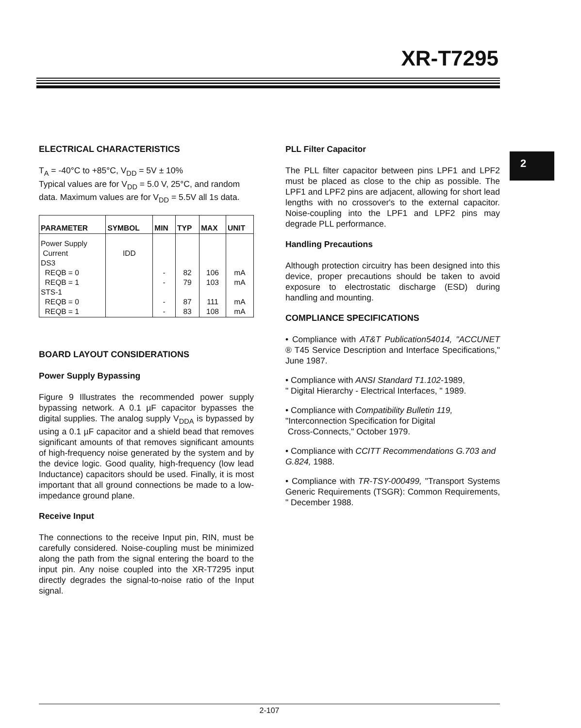XR-T7295
2
ELECTRICAL CHARACTERISTICS
T<sub>A</sub> = -40°C to +85°C, V<sub>DD</sub> = 5V ± 10%
Typical values are for V<sub>DD</sub> = 5.0 V, 25°C, and random data. Maximum values are for V<sub>DD</sub> = 5.5V all 1s data.
| PARAMETER | SYMBOL | MIN | TYP | MAX | UNIT |
| --- | --- | --- | --- | --- | --- |
| Power Supply Current DS3 REQB = 0 REQB = 1 STS-1 REQB = 0 REQB = 1 | IDD | - - - - | 82 79 87 83 | 106 103 111 108 | mA mA mA mA |
BOARD LAYOUT CONSIDERATIONS
Power Supply Bypassing
Figure 9 Illustrates the recommended power supply bypassing network. A 0.1 µF capacitor bypasses the digital supplies. The analog supply V<sub>DDA</sub> is bypassed by using a 0.1 µF capacitor and a shield bead that removes significant amounts of that removes significant amounts of high-frequency noise generated by the system and by the device logic. Good quality, high-frequency (low lead Inductance) capacitors should be used. Finally, it is most important that all ground connections be made to a low-impedance ground plane.
Receive Input
The connections to the receive Input pin, RIN, must be carefully considered. Noise-coupling must be minimized along the path from the signal entering the board to the input pin. Any noise coupled into the XR-T7295 input directly degrades the signal-to-noise ratio of the Input signal.
PLL Filter Capacitor
The PLL filter capacitor between pins LPF1 and LPF2 must be placed as close to the chip as possible. The LPF1 and LPF2 pins are adjacent, allowing for short lead lengths with no crossover's to the external capacitor. Noise-coupling into the LPF1 and LPF2 pins may degrade PLL performance.
Handling Precautions
Although protection circuitry has been designed into this device, proper precautions should be taken to avoid exposure to electrostatic discharge (ESD) during handling and mounting.
COMPLIANCE SPECIFICATIONS
• Compliance with AT&T Publication54014, "ACCUNET ® T45 Service Description and Interface Specifications," June 1987.
• Compliance with ANSI Standard T1.102-1989,
" Digital Hierarchy - Electrical Interfaces, " 1989.
• Compliance with Compatibility Bulletin 119,
"Interconnection Specification for Digital
Cross-Connects," October 1979.
• Compliance with CCITT Recommendations G.703 and G.824, 1988.
• Compliance with TR-TSY-000499, "Transport Systems Generic Requirements (TSGR): Common Requirements, " December 1988.
2-107